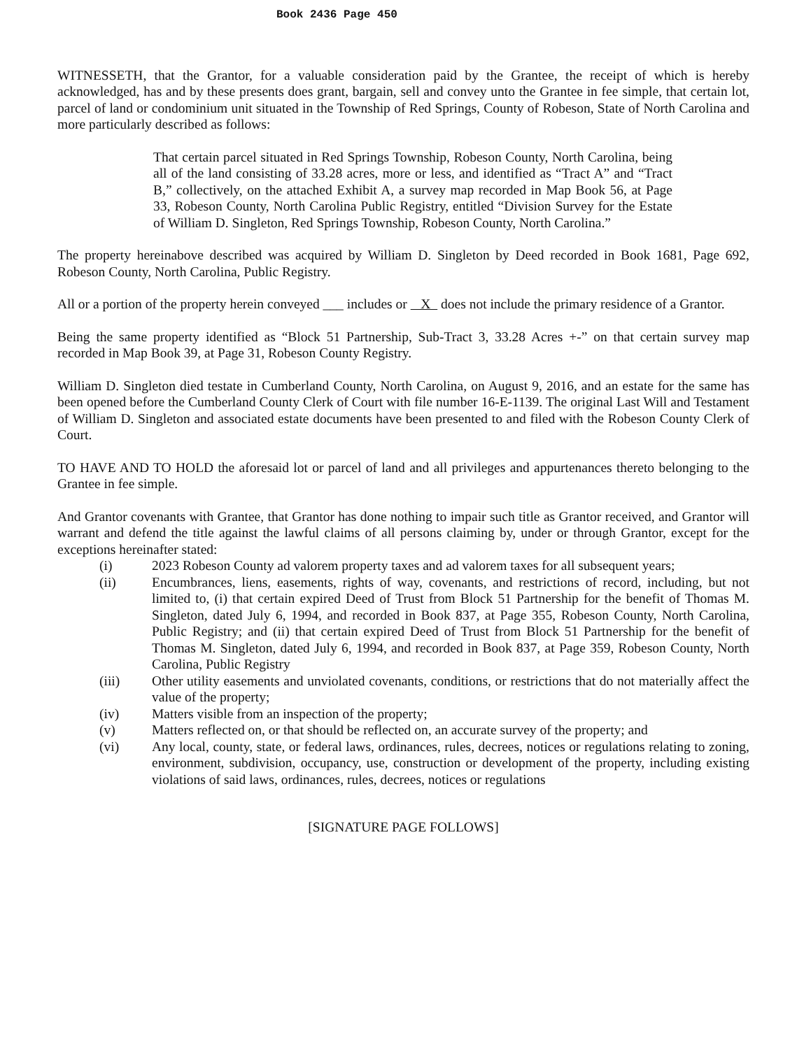Book 2436 Page 450
WITNESSETH, that the Grantor, for a valuable consideration paid by the Grantee, the receipt of which is hereby acknowledged, has and by these presents does grant, bargain, sell and convey unto the Grantee in fee simple, that certain lot, parcel of land or condominium unit situated in the Township of Red Springs, County of Robeson, State of North Carolina and more particularly described as follows:
That certain parcel situated in Red Springs Township, Robeson County, North Carolina, being all of the land consisting of 33.28 acres, more or less, and identified as “Tract A” and “Tract B,” collectively, on the attached Exhibit A, a survey map recorded in Map Book 56, at Page 33, Robeson County, North Carolina Public Registry, entitled “Division Survey for the Estate of William D. Singleton, Red Springs Township, Robeson County, North Carolina.”
The property hereinabove described was acquired by William D. Singleton by Deed recorded in Book 1681, Page 692, Robeson County, North Carolina, Public Registry.
All or a portion of the property herein conveyed ___ includes or X does not include the primary residence of a Grantor.
Being the same property identified as “Block 51 Partnership, Sub-Tract 3, 33.28 Acres +-” on that certain survey map recorded in Map Book 39, at Page 31, Robeson County Registry.
William D. Singleton died testate in Cumberland County, North Carolina, on August 9, 2016, and an estate for the same has been opened before the Cumberland County Clerk of Court with file number 16-E-1139. The original Last Will and Testament of William D. Singleton and associated estate documents have been presented to and filed with the Robeson County Clerk of Court.
TO HAVE AND TO HOLD the aforesaid lot or parcel of land and all privileges and appurtenances thereto belonging to the Grantee in fee simple.
And Grantor covenants with Grantee, that Grantor has done nothing to impair such title as Grantor received, and Grantor will warrant and defend the title against the lawful claims of all persons claiming by, under or through Grantor, except for the exceptions hereinafter stated:
(i) 2023 Robeson County ad valorem property taxes and ad valorem taxes for all subsequent years;
(ii) Encumbrances, liens, easements, rights of way, covenants, and restrictions of record, including, but not limited to, (i) that certain expired Deed of Trust from Block 51 Partnership for the benefit of Thomas M. Singleton, dated July 6, 1994, and recorded in Book 837, at Page 355, Robeson County, North Carolina, Public Registry; and (ii) that certain expired Deed of Trust from Block 51 Partnership for the benefit of Thomas M. Singleton, dated July 6, 1994, and recorded in Book 837, at Page 359, Robeson County, North Carolina, Public Registry
(iii) Other utility easements and unviolated covenants, conditions, or restrictions that do not materially affect the value of the property;
(iv) Matters visible from an inspection of the property;
(v) Matters reflected on, or that should be reflected on, an accurate survey of the property; and
(vi) Any local, county, state, or federal laws, ordinances, rules, decrees, notices or regulations relating to zoning, environment, subdivision, occupancy, use, construction or development of the property, including existing violations of said laws, ordinances, rules, decrees, notices or regulations
[SIGNATURE PAGE FOLLOWS]